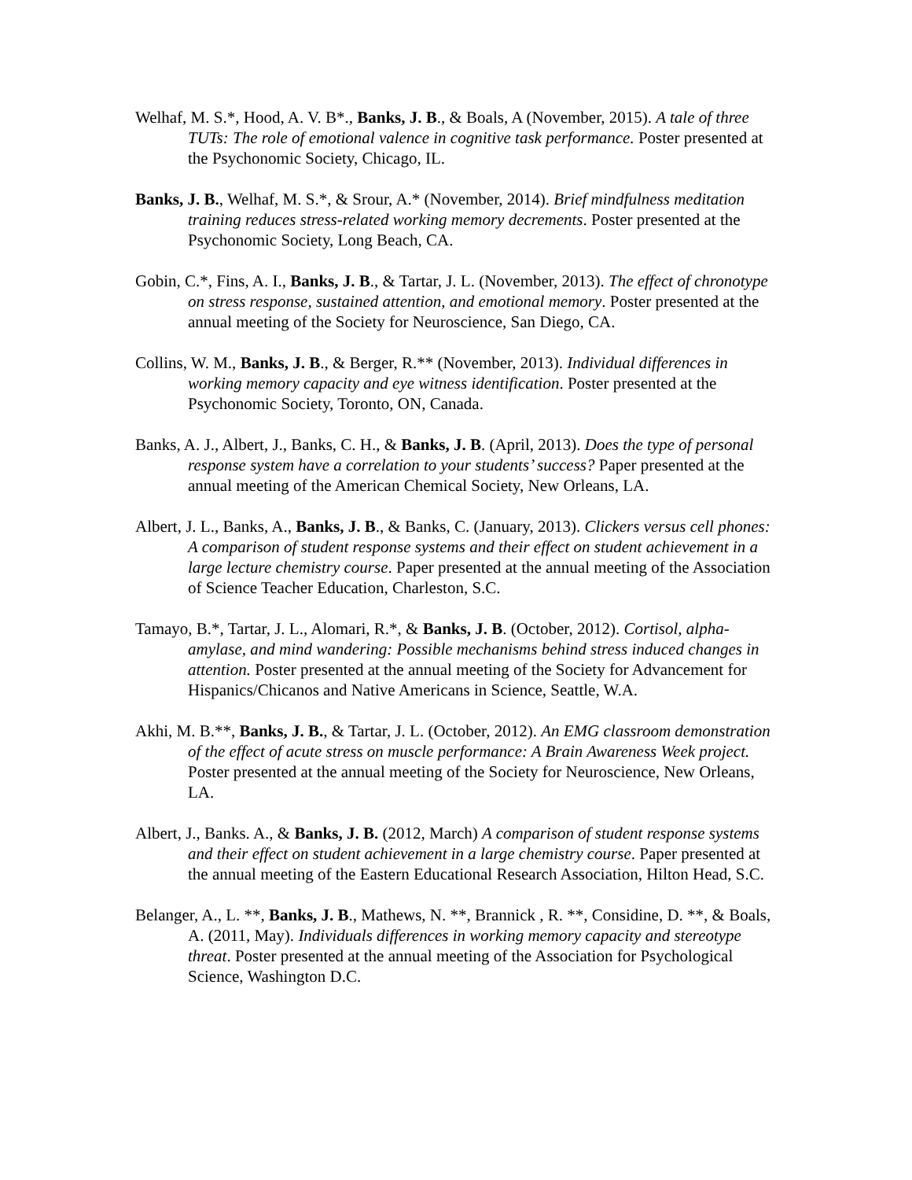Welhaf, M. S.*, Hood, A. V. B*., Banks, J. B., & Boals, A (November, 2015). A tale of three TUTs: The role of emotional valence in cognitive task performance. Poster presented at the Psychonomic Society, Chicago, IL.
Banks, J. B., Welhaf, M. S.*, & Srour, A.* (November, 2014). Brief mindfulness meditation training reduces stress-related working memory decrements. Poster presented at the Psychonomic Society, Long Beach, CA.
Gobin, C.*, Fins, A. I., Banks, J. B., & Tartar, J. L. (November, 2013). The effect of chronotype on stress response, sustained attention, and emotional memory. Poster presented at the annual meeting of the Society for Neuroscience, San Diego, CA.
Collins, W. M., Banks, J. B., & Berger, R.** (November, 2013). Individual differences in working memory capacity and eye witness identification. Poster presented at the Psychonomic Society, Toronto, ON, Canada.
Banks, A. J., Albert, J., Banks, C. H., & Banks, J. B. (April, 2013). Does the type of personal response system have a correlation to your students’ success? Paper presented at the annual meeting of the American Chemical Society, New Orleans, LA.
Albert, J. L., Banks, A., Banks, J. B., & Banks, C. (January, 2013). Clickers versus cell phones: A comparison of student response systems and their effect on student achievement in a large lecture chemistry course. Paper presented at the annual meeting of the Association of Science Teacher Education, Charleston, S.C.
Tamayo, B.*, Tartar, J. L., Alomari, R.*, & Banks, J. B. (October, 2012). Cortisol, alpha-amylase, and mind wandering: Possible mechanisms behind stress induced changes in attention. Poster presented at the annual meeting of the Society for Advancement for Hispanics/Chicanos and Native Americans in Science, Seattle, W.A.
Akhi, M. B.**, Banks, J. B., & Tartar, J. L. (October, 2012). An EMG classroom demonstration of the effect of acute stress on muscle performance: A Brain Awareness Week project. Poster presented at the annual meeting of the Society for Neuroscience, New Orleans, LA.
Albert, J., Banks. A., & Banks, J. B. (2012, March) A comparison of student response systems and their effect on student achievement in a large chemistry course. Paper presented at the annual meeting of the Eastern Educational Research Association, Hilton Head, S.C.
Belanger, A., L. **, Banks, J. B., Mathews, N. **, Brannick , R. **, Considine, D. **, & Boals, A. (2011, May). Individuals differences in working memory capacity and stereotype threat. Poster presented at the annual meeting of the Association for Psychological Science, Washington D.C.